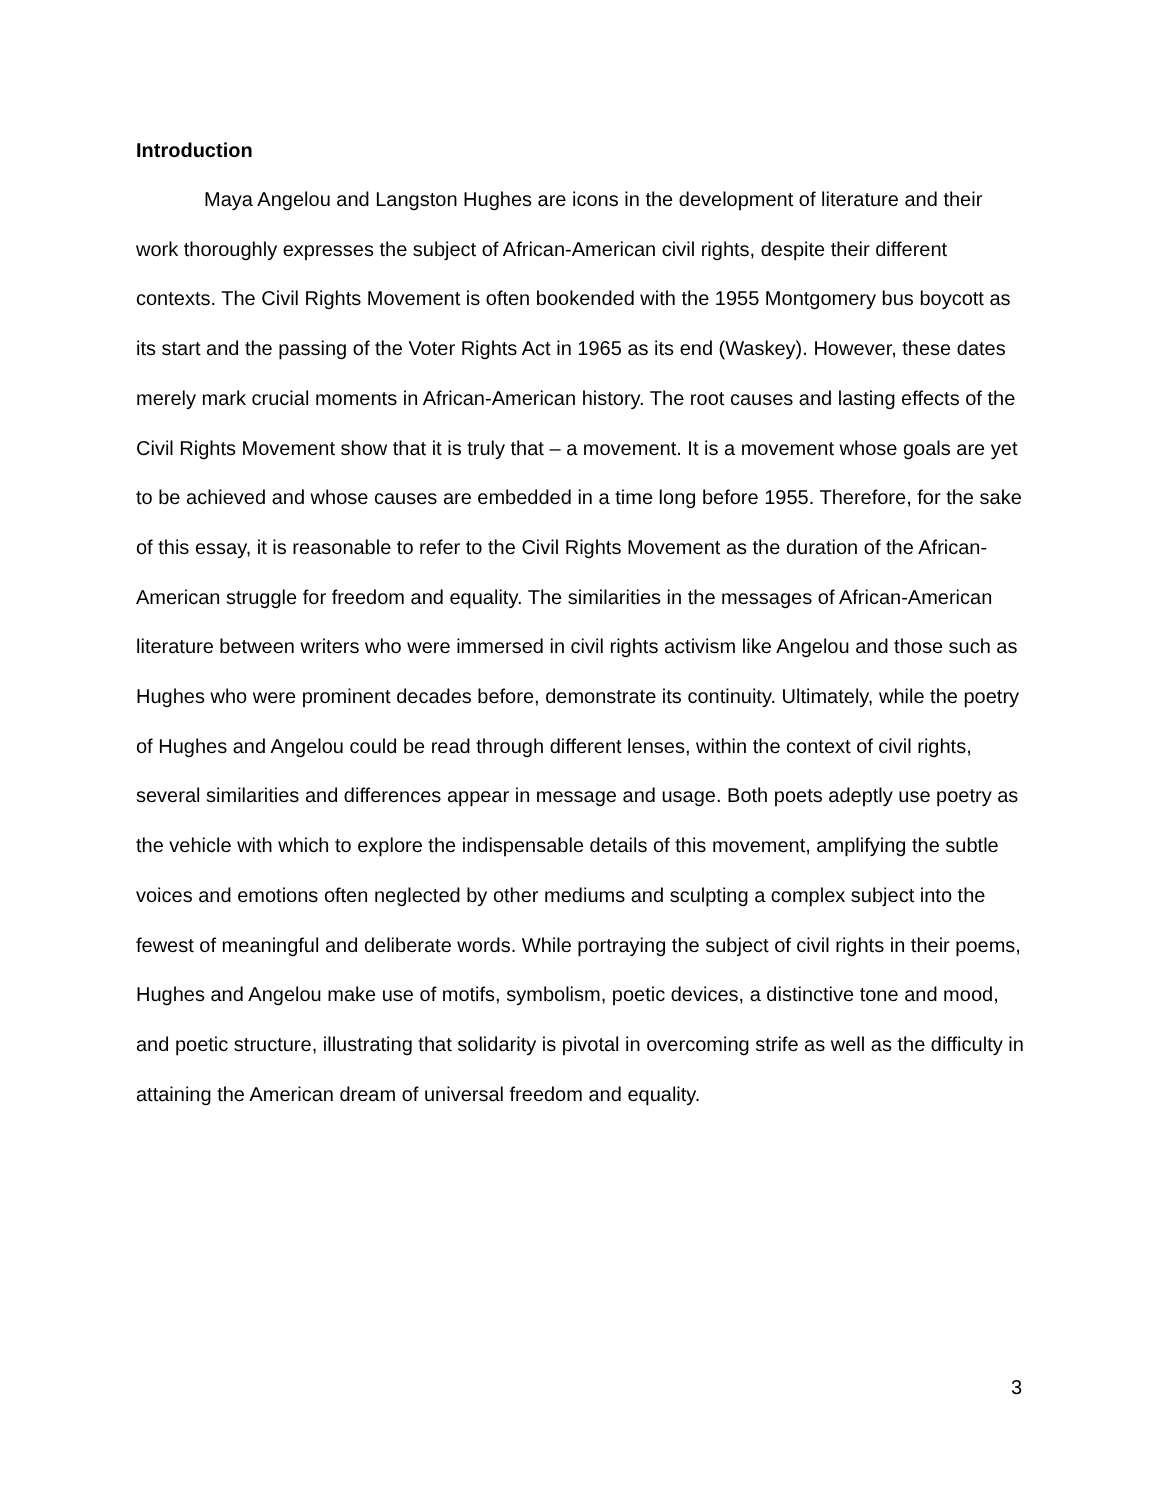Introduction
Maya Angelou and Langston Hughes are icons in the development of literature and their work thoroughly expresses the subject of African-American civil rights, despite their different contexts. The Civil Rights Movement is often bookended with the 1955 Montgomery bus boycott as its start and the passing of the Voter Rights Act in 1965 as its end (Waskey). However, these dates merely mark crucial moments in African-American history. The root causes and lasting effects of the Civil Rights Movement show that it is truly that – a movement. It is a movement whose goals are yet to be achieved and whose causes are embedded in a time long before 1955. Therefore, for the sake of this essay, it is reasonable to refer to the Civil Rights Movement as the duration of the African-American struggle for freedom and equality. The similarities in the messages of African-American literature between writers who were immersed in civil rights activism like Angelou and those such as Hughes who were prominent decades before, demonstrate its continuity. Ultimately, while the poetry of Hughes and Angelou could be read through different lenses, within the context of civil rights, several similarities and differences appear in message and usage. Both poets adeptly use poetry as the vehicle with which to explore the indispensable details of this movement, amplifying the subtle voices and emotions often neglected by other mediums and sculpting a complex subject into the fewest of meaningful and deliberate words. While portraying the subject of civil rights in their poems, Hughes and Angelou make use of motifs, symbolism, poetic devices, a distinctive tone and mood, and poetic structure, illustrating that solidarity is pivotal in overcoming strife as well as the difficulty in attaining the American dream of universal freedom and equality.
3